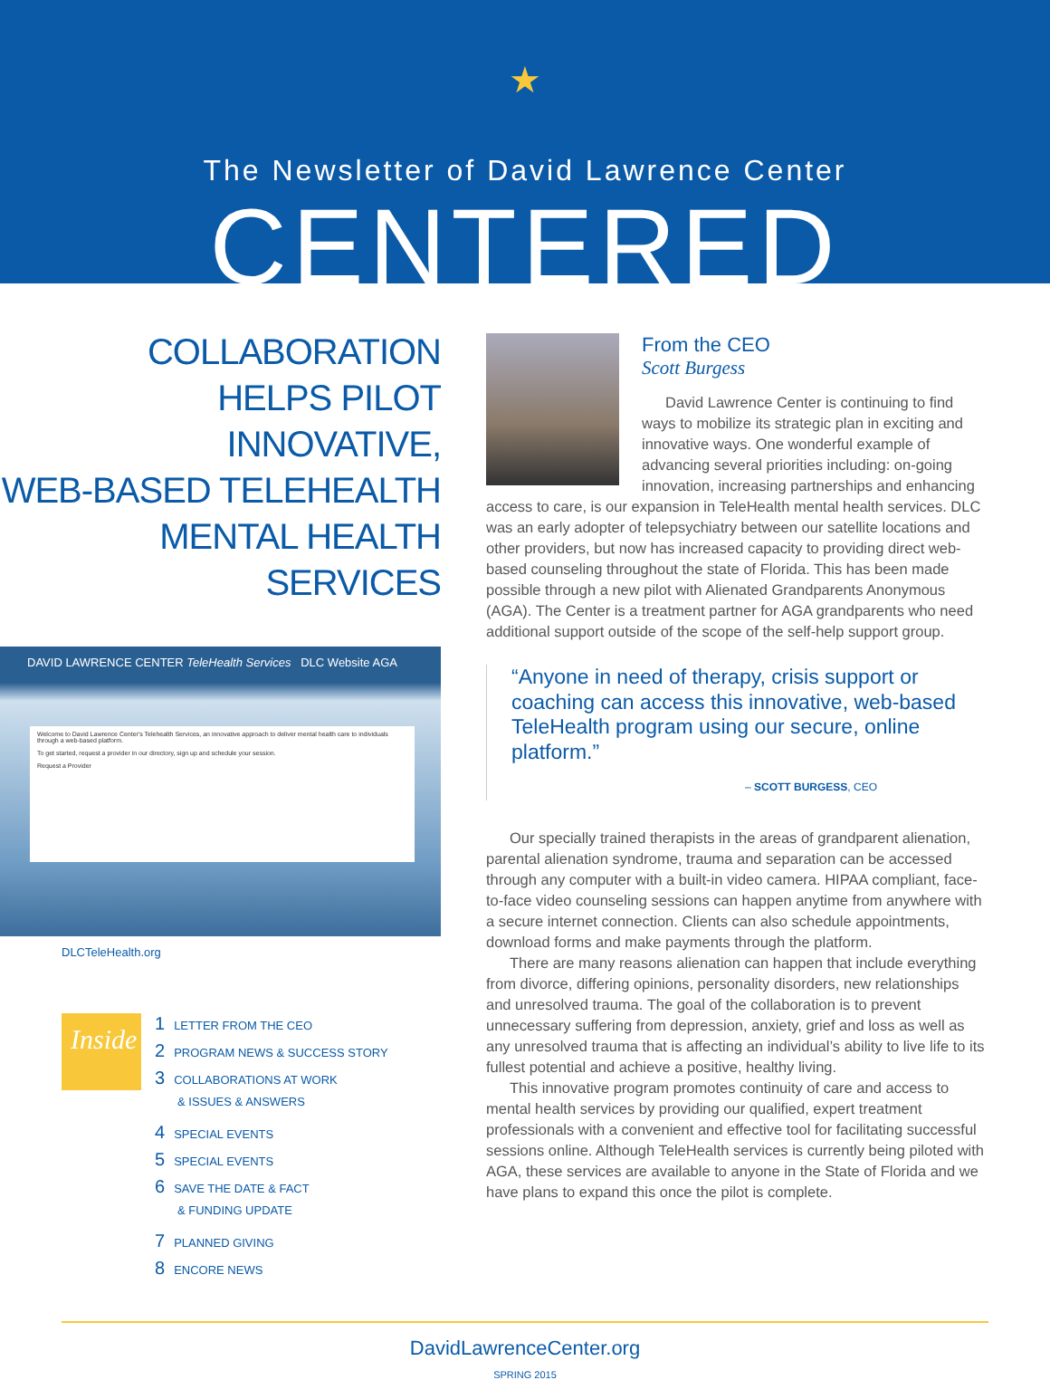★
The Newsletter of David Lawrence Center
CENTERED
COLLABORATION
HELPS PILOT INNOVATIVE,
WEB-BASED TELEHEALTH
MENTAL HEALTH
SERVICES
DAVID LAWRENCE CENTER TeleHealth Services DLC Website AGA
Welcome to David Lawrence Center's Telehealth Services, an innovative approach to deliver mental health care to individuals through a web-based platform.
To get started, request a provider in our directory, sign up and schedule your session.
Request a Provider
DLCTeleHealth.org
Inside
1 LETTER FROM THE CEO
2 PROGRAM NEWS & SUCCESS STORY
3 COLLABORATIONS AT WORK
& ISSUES & ANSWERS
4 SPECIAL EVENTS
5 SPECIAL EVENTS
6 SAVE THE DATE & FACT
& FUNDING UPDATE
7 PLANNED GIVING
8 ENCORE NEWS
From the CEO
Scott Burgess
David Lawrence Center is continuing to find ways to mobilize its strategic plan in exciting and innovative ways. One wonderful example of advancing several priorities including: on-going innovation, increasing partnerships and enhancing
access to care, is our expansion in TeleHealth mental health services. DLC was an early adopter of telepsychiatry between our satellite locations and other providers, but now has increased capacity to providing direct web-based counseling throughout the state of Florida. This has been made possible through a new pilot with Alienated Grandparents Anonymous (AGA). The Center is a treatment partner for AGA grandparents who need additional support outside of the scope of the self-help support group.
“Anyone in need of therapy, crisis support or coaching can access this innovative, web-based TeleHealth program using our secure, online platform.”
– SCOTT BURGESS, CEO
Our specially trained therapists in the areas of grandparent alienation, parental alienation syndrome, trauma and separation can be accessed through any computer with a built-in video camera. HIPAA compliant, face-to-face video counseling sessions can happen anytime from anywhere with a secure internet connection. Clients can also schedule appointments, download forms and make payments through the platform.
There are many reasons alienation can happen that include everything from divorce, differing opinions, personality disorders, new relationships and unresolved trauma. The goal of the collaboration is to prevent unnecessary suffering from depression, anxiety, grief and loss as well as any unresolved trauma that is affecting an individual’s ability to live life to its fullest potential and achieve a positive, healthy living.
This innovative program promotes continuity of care and access to mental health services by providing our qualified, expert treatment professionals with a convenient and effective tool for facilitating successful sessions online. Although TeleHealth services is currently being piloted with AGA, these services are available to anyone in the State of Florida and we have plans to expand this once the pilot is complete.
DavidLawrenceCenter.org
SPRING 2015